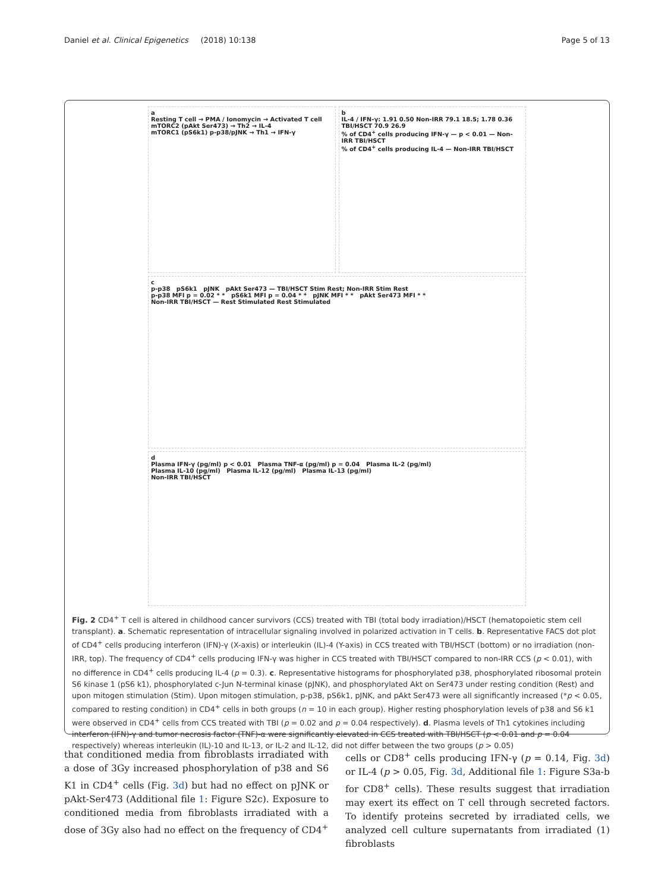Daniel et al. Clinical Epigenetics (2018) 10:138 Page 5 of 13
a
Resting T cell → PMA / Ionomycin → Activated T cell
mTORC2 (pAkt Ser473) → Th2 → IL-4
mTORC1 (pS6k1) p-p38/pJNK → Th1 → IFN-γ
b
IL-4 / IFN-γ: 1.91 0.50 Non-IRR 79.1 18.5; 1.78 0.36 TBI/HSCT 70.9 26.9
% of CD4<sup>+</sup> cells producing IFN-γ — p < 0.01 — Non-IRR TBI/HSCT
% of CD4<sup>+</sup> cells producing IL-4 — Non-IRR TBI/HSCT
c
p-p38 pS6k1 pJNK pAkt Ser473 — TBI/HSCT Stim Rest; Non-IRR Stim Rest
p-p38 MFI p = 0.02 * * pS6k1 MFI p = 0.04 * * pJNK MFI * * pAkt Ser473 MFI * *
Non-IRR TBI/HSCT — Rest Stimulated Rest Stimulated
d
Plasma IFN-γ (pg/ml) p < 0.01 Plasma TNF-α (pg/ml) p = 0.04 Plasma IL-2 (pg/ml)
Plasma IL-10 (pg/ml) Plasma IL-12 (pg/ml) Plasma IL-13 (pg/ml)
Non-IRR TBI/HSCT
Fig. 2 CD4<sup>+</sup> T cell is altered in childhood cancer survivors (CCS) treated with TBI (total body irradiation)/HSCT (hematopoietic stem cell transplant). a. Schematic representation of intracellular signaling involved in polarized activation in T cells. b. Representative FACS dot plot of CD4<sup>+</sup> cells producing interferon (IFN)-γ (X-axis) or interleukin (IL)-4 (Y-axis) in CCS treated with TBI/HSCT (bottom) or no irradiation (non-IRR, top). The frequency of CD4<sup>+</sup> cells producing IFN-γ was higher in CCS treated with TBI/HSCT compared to non-IRR CCS (p < 0.01), with no difference in CD4<sup>+</sup> cells producing IL-4 (p = 0.3). c. Representative histograms for phosphorylated p38, phosphorylated ribosomal protein S6 kinase 1 (pS6 k1), phosphorylated c-Jun N-terminal kinase (pJNK), and phosphorylated Akt on Ser473 under resting condition (Rest) and upon mitogen stimulation (Stim). Upon mitogen stimulation, p-p38, pS6k1, pJNK, and pAkt Ser473 were all significantly increased (*p < 0.05, compared to resting condition) in CD4<sup>+</sup> cells in both groups (n = 10 in each group). Higher resting phosphorylation levels of p38 and S6 k1 were observed in CD4<sup>+</sup> cells from CCS treated with TBI (p = 0.02 and p = 0.04 respectively). d. Plasma levels of Th1 cytokines including interferon (IFN)-γ and tumor necrosis factor (TNF)-α were significantly elevated in CCS treated with TBI/HSCT (p < 0.01 and p = 0.04 respectively) whereas interleukin (IL)-10 and IL-13, or IL-2 and IL-12, did not differ between the two groups (p > 0.05)
that conditioned media from fibroblasts irradiated with a dose of 3Gy increased phosphorylation of p38 and S6 K1 in CD4<sup>+</sup> cells (Fig. 3d) but had no effect on pJNK or pAkt-Ser473 (Additional file 1: Figure S2c). Exposure to conditioned media from fibroblasts irradiated with a dose of 3Gy also had no effect on the frequency of CD4<sup>+</sup>
cells or CD8<sup>+</sup> cells producing IFN-γ (p = 0.14, Fig. 3d) or IL-4 (p > 0.05, Fig. 3d, Additional file 1: Figure S3a-b for CD8<sup>+</sup> cells). These results suggest that irradiation may exert its effect on T cell through secreted factors. To identify proteins secreted by irradiated cells, we analyzed cell culture supernatants from irradiated (1) fibroblasts